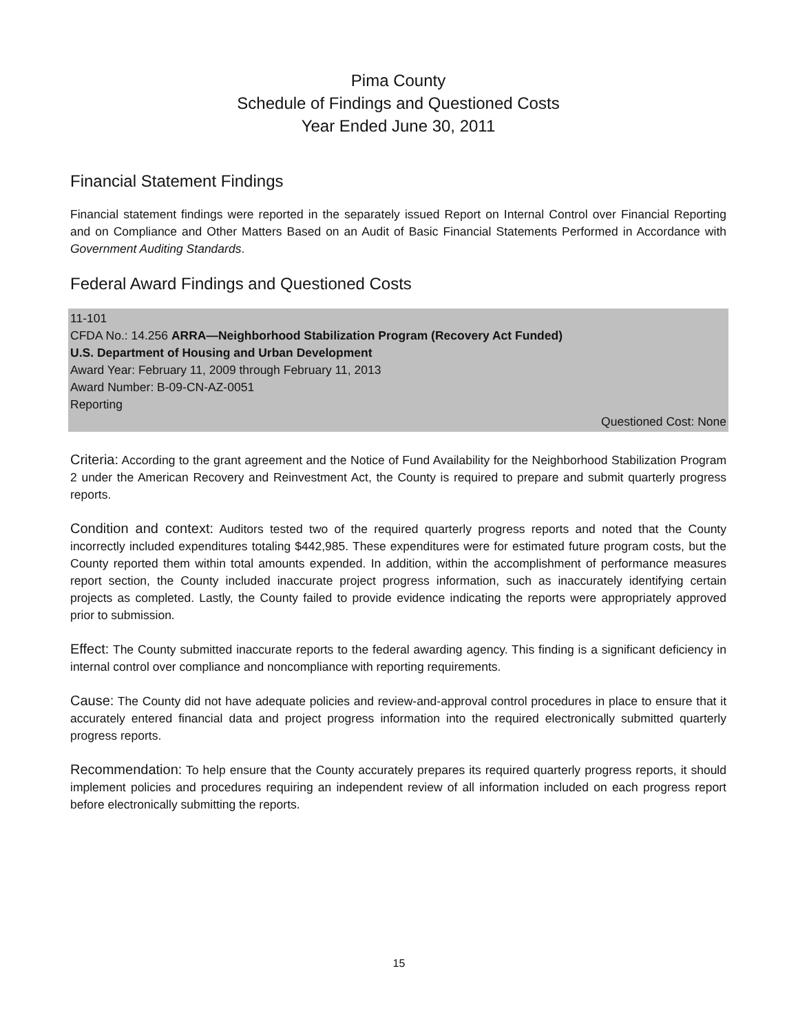Pima County
Schedule of Findings and Questioned Costs
Year Ended June 30, 2011
Financial Statement Findings
Financial statement findings were reported in the separately issued Report on Internal Control over Financial Reporting and on Compliance and Other Matters Based on an Audit of Basic Financial Statements Performed in Accordance with Government Auditing Standards.
Federal Award Findings and Questioned Costs
11-101
CFDA No.: 14.256 ARRA—Neighborhood Stabilization Program (Recovery Act Funded)
U.S. Department of Housing and Urban Development
Award Year: February 11, 2009 through February 11, 2013
Award Number: B-09-CN-AZ-0051
Reporting
Questioned Cost: None
Criteria: According to the grant agreement and the Notice of Fund Availability for the Neighborhood Stabilization Program 2 under the American Recovery and Reinvestment Act, the County is required to prepare and submit quarterly progress reports.
Condition and context: Auditors tested two of the required quarterly progress reports and noted that the County incorrectly included expenditures totaling $442,985. These expenditures were for estimated future program costs, but the County reported them within total amounts expended. In addition, within the accomplishment of performance measures report section, the County included inaccurate project progress information, such as inaccurately identifying certain projects as completed. Lastly, the County failed to provide evidence indicating the reports were appropriately approved prior to submission.
Effect: The County submitted inaccurate reports to the federal awarding agency. This finding is a significant deficiency in internal control over compliance and noncompliance with reporting requirements.
Cause: The County did not have adequate policies and review-and-approval control procedures in place to ensure that it accurately entered financial data and project progress information into the required electronically submitted quarterly progress reports.
Recommendation: To help ensure that the County accurately prepares its required quarterly progress reports, it should implement policies and procedures requiring an independent review of all information included on each progress report before electronically submitting the reports.
15